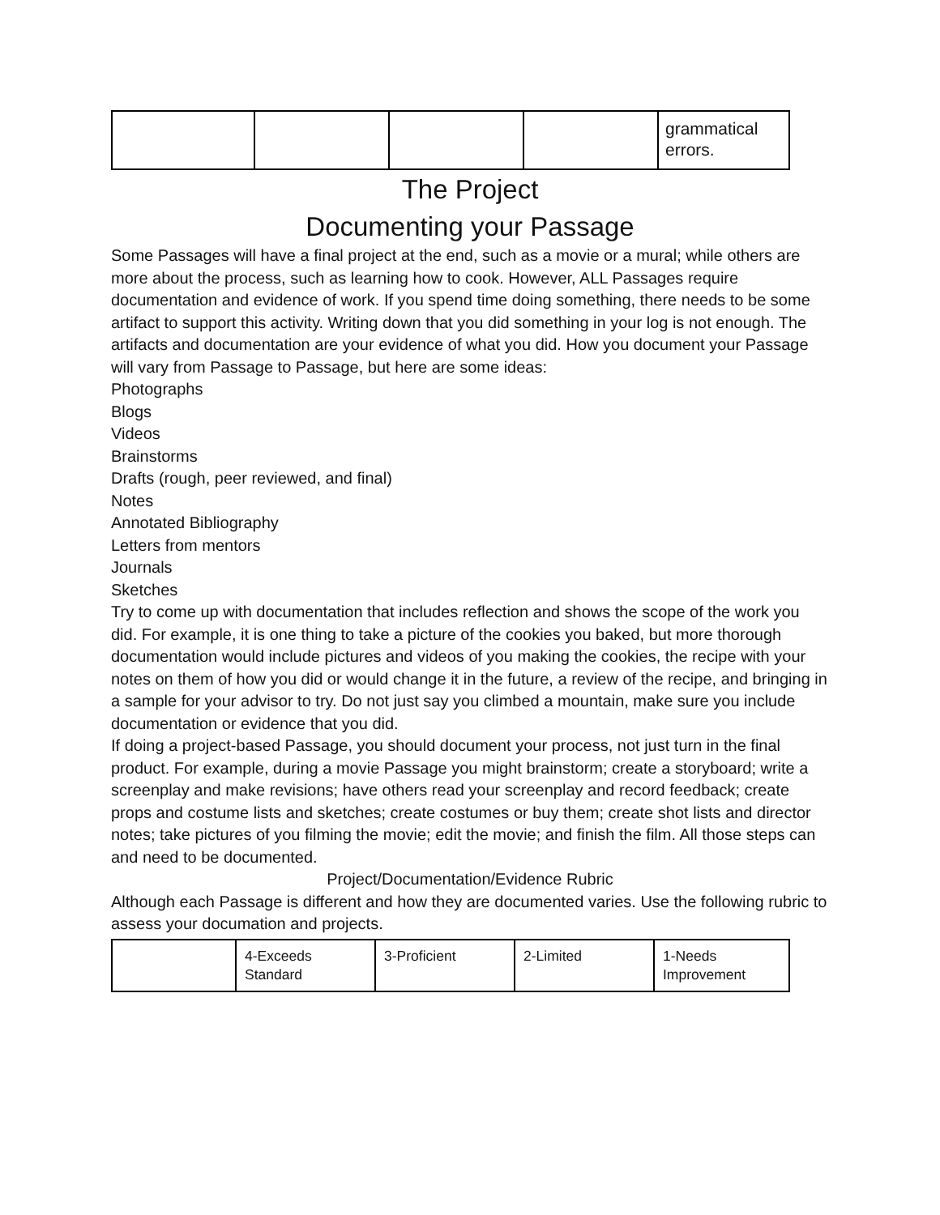| | | | | grammatical errors. |
The Project
Documenting your Passage
Some Passages will have a final project at the end, such as a movie or a mural; while others are more about the process, such as learning how to cook. However, ALL Passages require documentation and evidence of work. If you spend time doing something, there needs to be some artifact to support this activity. Writing down that you did something in your log is not enough. The artifacts and documentation are your evidence of what you did. How you document your Passage will vary from Passage to Passage, but here are some ideas:
Photographs
Blogs
Videos
Brainstorms
Drafts (rough, peer reviewed, and final)
Notes
Annotated Bibliography
Letters from mentors
Journals
Sketches
Try to come up with documentation that includes reflection and shows the scope of the work you did. For example, it is one thing to take a picture of the cookies you baked, but more thorough documentation would include pictures and videos of you making the cookies, the recipe with your notes on them of how you did or would change it in the future, a review of the recipe, and bringing in a sample for your advisor to try. Do not just say you climbed a mountain, make sure you include documentation or evidence that you did.
If doing a project-based Passage, you should document your process, not just turn in the final product. For example, during a movie Passage you might brainstorm; create a storyboard; write a screenplay and make revisions; have others read your screenplay and record feedback; create props and costume lists and sketches; create costumes or buy them; create shot lists and director notes; take pictures of you filming the movie; edit the movie; and finish the film. All those steps can and need to be documented.
Project/Documentation/Evidence Rubric
Although each Passage is different and how they are documented varies. Use the following rubric to assess your documation and projects.
| | 4-Exceeds Standard | 3-Proficient | 2-Limited | 1-Needs Improvement |